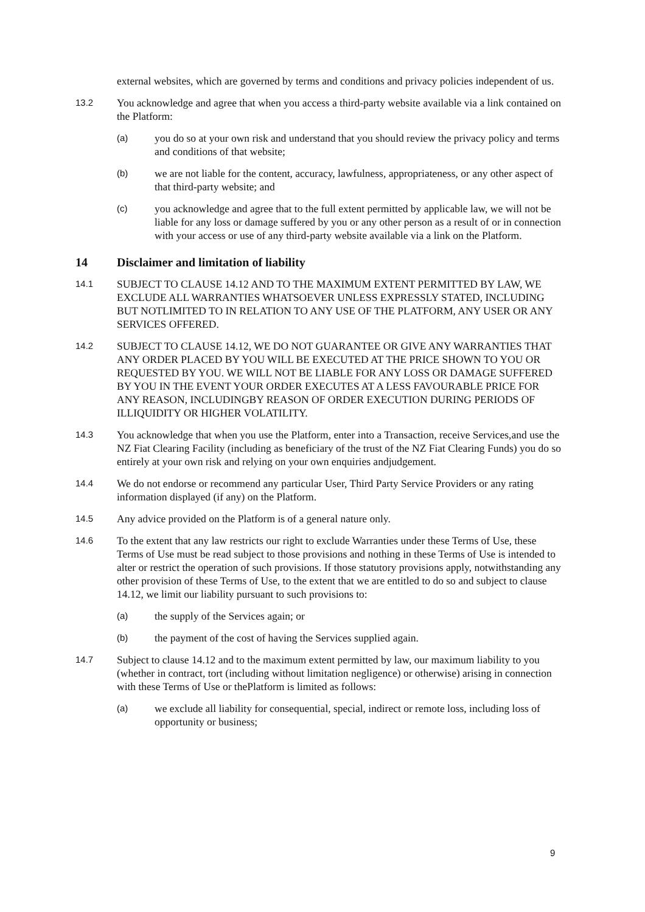external websites, which are governed by terms and conditions and privacy policies independent of us.
13.2
You acknowledge and agree that when you access a third-party website available via a link contained on the Platform:
(a)
you do so at your own risk and understand that you should review the privacy policy and terms and conditions of that website;
(b)
we are not liable for the content, accuracy, lawfulness, appropriateness, or any other aspect of that third-party website; and
(c)
you acknowledge and agree that to the full extent permitted by applicable law, we will not be liable for any loss or damage suffered by you or any other person as a result of or in connection with your access or use of any third-party website available via a link on the Platform.
14 Disclaimer and limitation of liability
14.1
SUBJECT TO CLAUSE 14.12 AND TO THE MAXIMUM EXTENT PERMITTED BY LAW, WE EXCLUDE ALL WARRANTIES WHATSOEVER UNLESS EXPRESSLY STATED, INCLUDING BUT NOTLIMITED TO IN RELATION TO ANY USE OF THE PLATFORM, ANY USER OR ANY SERVICES OFFERED.
14.2
SUBJECT TO CLAUSE 14.12, WE DO NOT GUARANTEE OR GIVE ANY WARRANTIES THAT ANY ORDER PLACED BY YOU WILL BE EXECUTED AT THE PRICE SHOWN TO YOU OR REQUESTED BY YOU. WE WILL NOT BE LIABLE FOR ANY LOSS OR DAMAGE SUFFERED BY YOU IN THE EVENT YOUR ORDER EXECUTES AT A LESS FAVOURABLE PRICE FOR ANY REASON, INCLUDINGBY REASON OF ORDER EXECUTION DURING PERIODS OF ILLIQUIDITY OR HIGHER VOLATILITY.
14.3
You acknowledge that when you use the Platform, enter into a Transaction, receive Services,and use the NZ Fiat Clearing Facility (including as beneficiary of the trust of the NZ Fiat Clearing Funds) you do so entirely at your own risk and relying on your own enquiries andjudgement.
14.4
We do not endorse or recommend any particular User, Third Party Service Providers or any rating information displayed (if any) on the Platform.
14.5
Any advice provided on the Platform is of a general nature only.
14.6
To the extent that any law restricts our right to exclude Warranties under these Terms of Use, these Terms of Use must be read subject to those provisions and nothing in these Terms of Use is intended to alter or restrict the operation of such provisions. If those statutory provisions apply, notwithstanding any other provision of these Terms of Use, to the extent that we are entitled to do so and subject to clause 14.12, we limit our liability pursuant to such provisions to:
(a)
the supply of the Services again; or
(b)
the payment of the cost of having the Services supplied again.
14.7
Subject to clause 14.12 and to the maximum extent permitted by law, our maximum liability to you (whether in contract, tort (including without limitation negligence) or otherwise) arising in connection with these Terms of Use or thePlatform is limited as follows:
(a)
we exclude all liability for consequential, special, indirect or remote loss, including loss of opportunity or business;
9